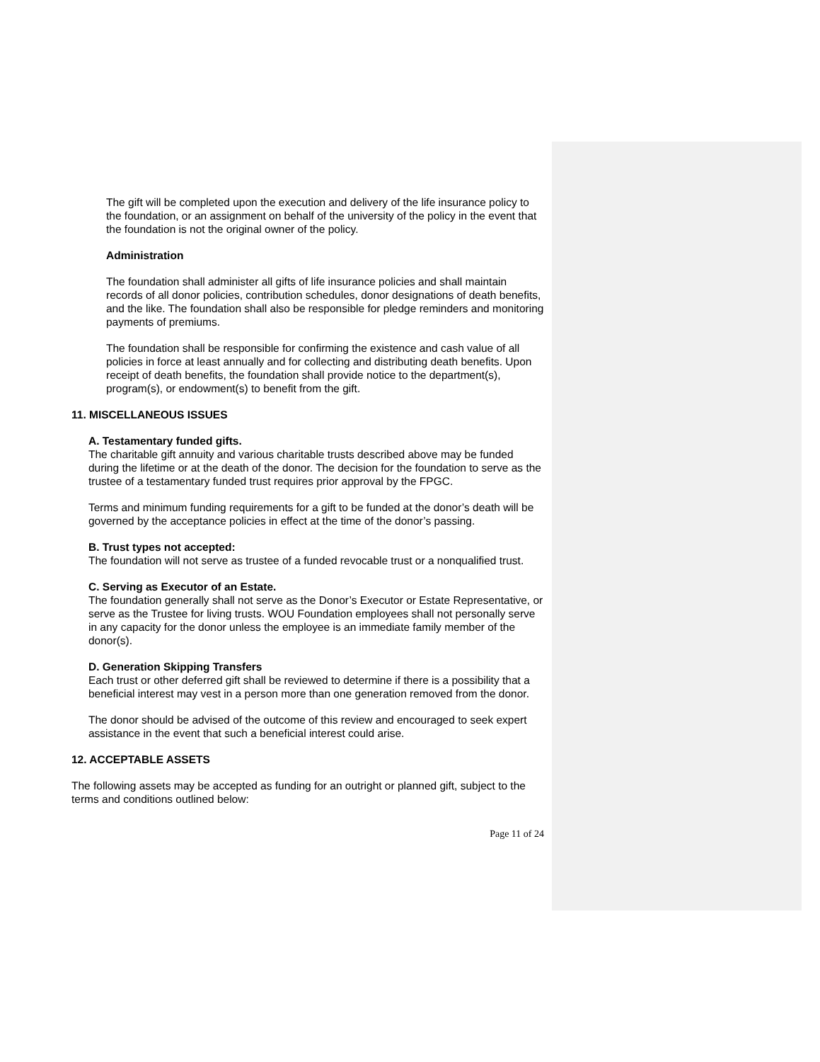The gift will be completed upon the execution and delivery of the life insurance policy to the foundation, or an assignment on behalf of the university of the policy in the event that the foundation is not the original owner of the policy.
Administration
The foundation shall administer all gifts of life insurance policies and shall maintain records of all donor policies, contribution schedules, donor designations of death benefits, and the like. The foundation shall also be responsible for pledge reminders and monitoring payments of premiums.
The foundation shall be responsible for confirming the existence and cash value of all policies in force at least annually and for collecting and distributing death benefits. Upon receipt of death benefits, the foundation shall provide notice to the department(s), program(s), or endowment(s) to benefit from the gift.
11. MISCELLANEOUS ISSUES
A. Testamentary funded gifts.
The charitable gift annuity and various charitable trusts described above may be funded during the lifetime or at the death of the donor. The decision for the foundation to serve as the trustee of a testamentary funded trust requires prior approval by the FPGC.
Terms and minimum funding requirements for a gift to be funded at the donor’s death will be governed by the acceptance policies in effect at the time of the donor’s passing.
B. Trust types not accepted:
The foundation will not serve as trustee of a funded revocable trust or a nonqualified trust.
C. Serving as Executor of an Estate.
The foundation generally shall not serve as the Donor’s Executor or Estate Representative, or serve as the Trustee for living trusts. WOU Foundation employees shall not personally serve in any capacity for the donor unless the employee is an immediate family member of the donor(s).
D. Generation Skipping Transfers
Each trust or other deferred gift shall be reviewed to determine if there is a possibility that a beneficial interest may vest in a person more than one generation removed from the donor.
The donor should be advised of the outcome of this review and encouraged to seek expert assistance in the event that such a beneficial interest could arise.
12. ACCEPTABLE ASSETS
The following assets may be accepted as funding for an outright or planned gift, subject to the terms and conditions outlined below:
Page 11 of 24